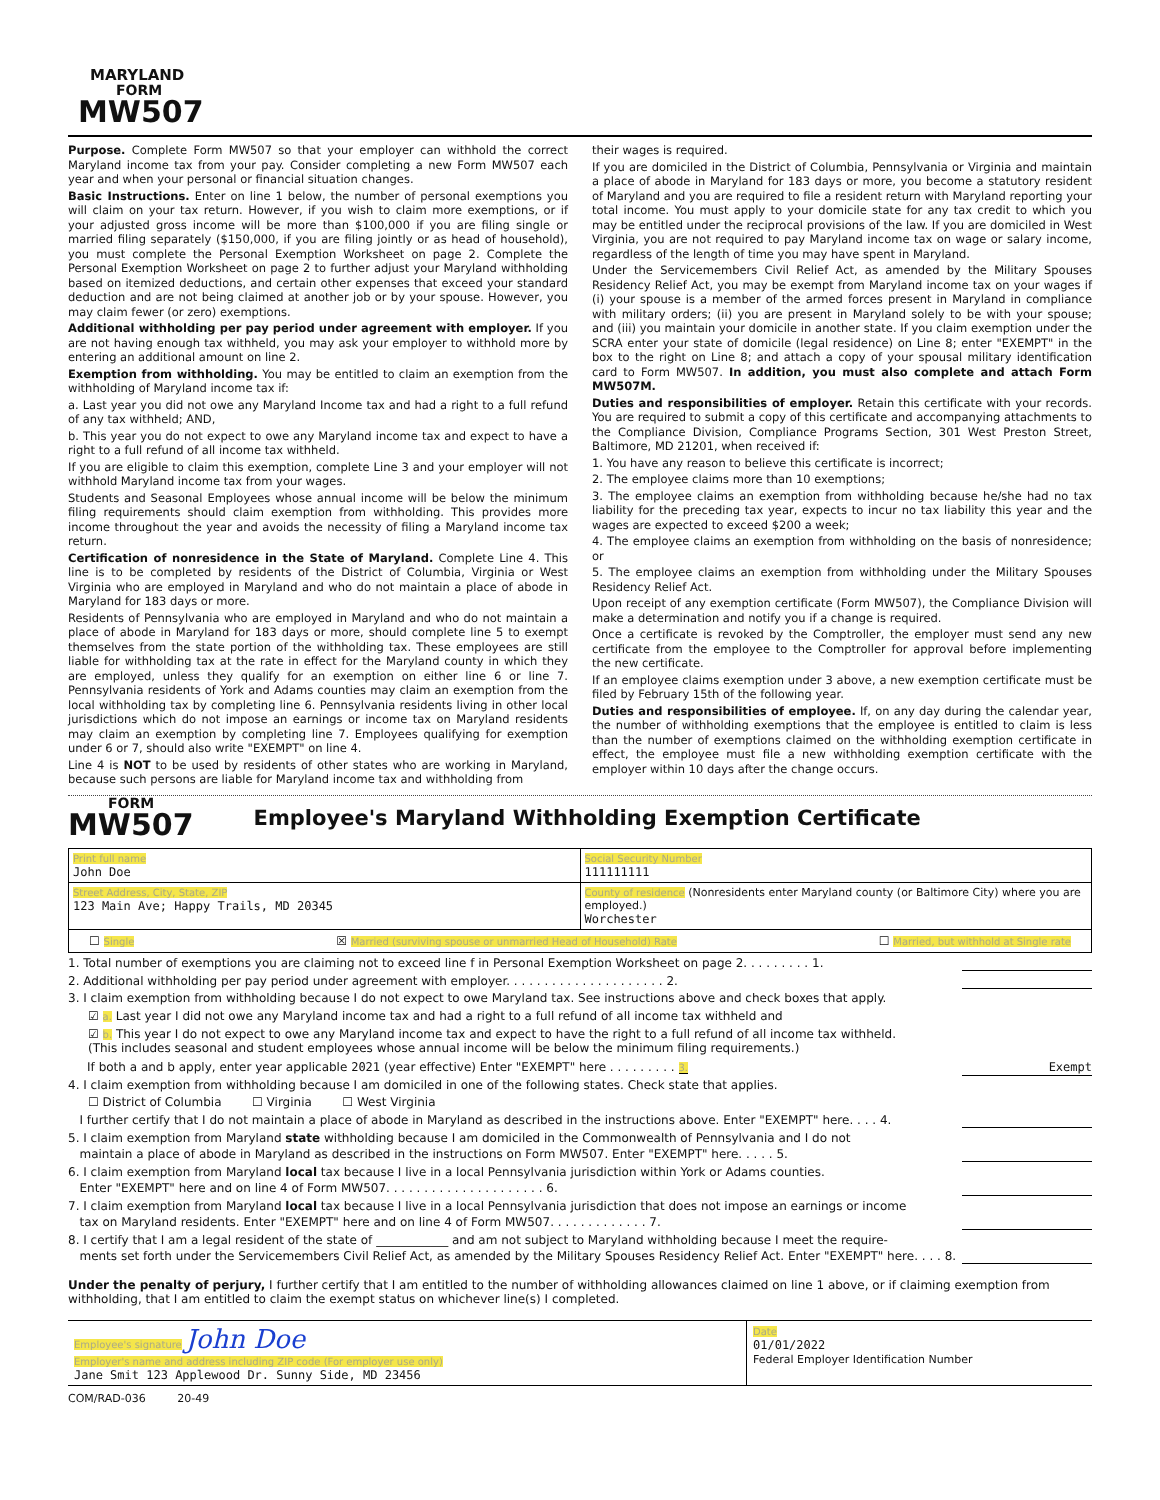MARYLAND
FORM
MW507
Purpose. Complete Form MW507 so that your employer can withhold the correct Maryland income tax from your pay. Consider completing a new Form MW507 each year and when your personal or financial situation changes.
Basic Instructions. Enter on line 1 below, the number of personal exemptions you will claim on your tax return. However, if you wish to claim more exemptions, or if your adjusted gross income will be more than $100,000 if you are filing single or married filing separately ($150,000, if you are filing jointly or as head of household), you must complete the Personal Exemption Worksheet on page 2. Complete the Personal Exemption Worksheet on page 2 to further adjust your Maryland withholding based on itemized deductions, and certain other expenses that exceed your standard deduction and are not being claimed at another job or by your spouse. However, you may claim fewer (or zero) exemptions.
Additional withholding per pay period under agreement with employer. If you are not having enough tax withheld, you may ask your employer to withhold more by entering an additional amount on line 2.
Exemption from withholding. You may be entitled to claim an exemption from the withholding of Maryland income tax if:
a. Last year you did not owe any Maryland Income tax and had a right to a full refund of any tax withheld; AND,
b. This year you do not expect to owe any Maryland income tax and expect to have a right to a full refund of all income tax withheld.
If you are eligible to claim this exemption, complete Line 3 and your employer will not withhold Maryland income tax from your wages.
Students and Seasonal Employees whose annual income will be below the minimum filing requirements should claim exemption from withholding. This provides more income throughout the year and avoids the necessity of filing a Maryland income tax return.
Certification of nonresidence in the State of Maryland. Complete Line 4. This line is to be completed by residents of the District of Columbia, Virginia or West Virginia who are employed in Maryland and who do not maintain a place of abode in Maryland for 183 days or more.
Residents of Pennsylvania who are employed in Maryland and who do not maintain a place of abode in Maryland for 183 days or more, should complete line 5 to exempt themselves from the state portion of the withholding tax. These employees are still liable for withholding tax at the rate in effect for the Maryland county in which they are employed, unless they qualify for an exemption on either line 6 or line 7. Pennsylvania residents of York and Adams counties may claim an exemption from the local withholding tax by completing line 6. Pennsylvania residents living in other local jurisdictions which do not impose an earnings or income tax on Maryland residents may claim an exemption by completing line 7. Employees qualifying for exemption under 6 or 7, should also write "EXEMPT" on line 4.
Line 4 is NOT to be used by residents of other states who are working in Maryland, because such persons are liable for Maryland income tax and withholding from
their wages is required.
If you are domiciled in the District of Columbia, Pennsylvania or Virginia and maintain a place of abode in Maryland for 183 days or more, you become a statutory resident of Maryland and you are required to file a resident return with Maryland reporting your total income. You must apply to your domicile state for any tax credit to which you may be entitled under the reciprocal provisions of the law. If you are domiciled in West Virginia, you are not required to pay Maryland income tax on wage or salary income, regardless of the length of time you may have spent in Maryland.
Under the Servicemembers Civil Relief Act, as amended by the Military Spouses Residency Relief Act, you may be exempt from Maryland income tax on your wages if (i) your spouse is a member of the armed forces present in Maryland in compliance with military orders; (ii) you are present in Maryland solely to be with your spouse; and (iii) you maintain your domicile in another state. If you claim exemption under the SCRA enter your state of domicile (legal residence) on Line 8; enter "EXEMPT" in the box to the right on Line 8; and attach a copy of your spousal military identification card to Form MW507. In addition, you must also complete and attach Form MW507M.
Duties and responsibilities of employer. Retain this certificate with your records. You are required to submit a copy of this certificate and accompanying attachments to the Compliance Division, Compliance Programs Section, 301 West Preston Street, Baltimore, MD 21201, when received if:
1. You have any reason to believe this certificate is incorrect;
2. The employee claims more than 10 exemptions;
3. The employee claims an exemption from withholding because he/she had no tax liability for the preceding tax year, expects to incur no tax liability this year and the wages are expected to exceed $200 a week;
4. The employee claims an exemption from withholding on the basis of nonresidence; or
5. The employee claims an exemption from withholding under the Military Spouses Residency Relief Act.
Upon receipt of any exemption certificate (Form MW507), the Compliance Division will make a determination and notify you if a change is required.
Once a certificate is revoked by the Comptroller, the employer must send any new certificate from the employee to the Comptroller for approval before implementing the new certificate.
If an employee claims exemption under 3 above, a new exemption certificate must be filed by February 15th of the following year.
Duties and responsibilities of employee. If, on any day during the calendar year, the number of withholding exemptions that the employee is entitled to claim is less than the number of exemptions claimed on the withholding exemption certificate in effect, the employee must file a new withholding exemption certificate with the employer within 10 days after the change occurs.
FORM
MW507
Employee's Maryland Withholding Exemption Certificate
Print full name
John Doe
Social Security Number
111111111
Street Address, City, State, ZIP
123 Main Ave; Happy Trails, MD 20345
County of residence (Nonresidents enter Maryland county (or Baltimore City) where you are employed.)
Worchester
☐ Single ☒ Married (surviving spouse or unmarried Head of Household) Rate ☐ Married, but withhold at Single rate
1. Total number of exemptions you are claiming not to exceed line f in Personal Exemption Worksheet on page 2. . . . . . . . . 1.
2. Additional withholding per pay period under agreement with employer. . . . . . . . . . . . . . . . . . . . . 2.
3. I claim exemption from withholding because I do not expect to owe Maryland tax. See instructions above and check boxes that apply.
☑ a. Last year I did not owe any Maryland income tax and had a right to a full refund of all income tax withheld and
☑ b. This year I do not expect to owe any Maryland income tax and expect to have the right to a full refund of all income tax withheld.
(This includes seasonal and student employees whose annual income will be below the minimum filing requirements.)
If both a and b apply, enter year applicable 2021 (year effective) Enter "EXEMPT" here . . . . . . . . . 3. Exempt
4. I claim exemption from withholding because I am domiciled in one of the following states. Check state that applies.
☐ District of Columbia ☐ Virginia ☐ West Virginia
I further certify that I do not maintain a place of abode in Maryland as described in the instructions above. Enter "EXEMPT" here. . . . 4.
5. I claim exemption from Maryland state withholding because I am domiciled in the Commonwealth of Pennsylvania and I do not
maintain a place of abode in Maryland as described in the instructions on Form MW507. Enter "EXEMPT" here. . . . . 5.
6. I claim exemption from Maryland local tax because I live in a local Pennsylvania jurisdiction within York or Adams counties.
Enter "EXEMPT" here and on line 4 of Form MW507. . . . . . . . . . . . . . . . . . . . . 6.
7. I claim exemption from Maryland local tax because I live in a local Pennsylvania jurisdiction that does not impose an earnings or income
tax on Maryland residents. Enter "EXEMPT" here and on line 4 of Form MW507. . . . . . . . . . . . . 7.
8. I certify that I am a legal resident of the state of ____________ and am not subject to Maryland withholding because I meet the require-
ments set forth under the Servicemembers Civil Relief Act, as amended by the Military Spouses Residency Relief Act. Enter "EXEMPT" here. . . . 8.
Under the penalty of perjury, I further certify that I am entitled to the number of withholding allowances claimed on line 1 above, or if claiming exemption from withholding, that I am entitled to claim the exempt status on whichever line(s) I completed.
Employee's signature John Doe
Employer's name and address including ZIP code (For employer use only)
Jane Smit 123 Applewood Dr. Sunny Side, MD 23456
Date
01/01/2022
Federal Employer Identification Number
COM/RAD-036 20-49